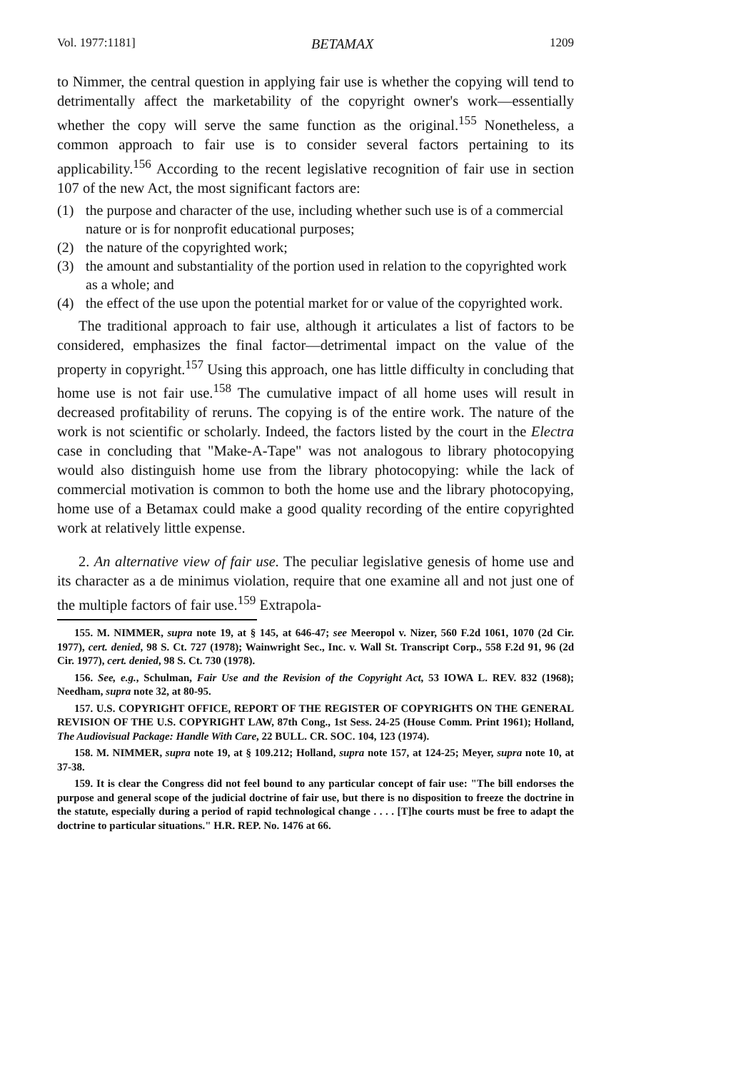Vol. 1977:1181] BETAMAX 1209
to Nimmer, the central question in applying fair use is whether the copying will tend to detrimentally affect the marketability of the copyright owner's work—essentially whether the copy will serve the same function as the original.<sup>155</sup> Nonetheless, a common approach to fair use is to consider several factors pertaining to its applicability.<sup>156</sup> According to the recent legislative recognition of fair use in section 107 of the new Act, the most significant factors are:
(1) the purpose and character of the use, including whether such use is of a commercial nature or is for nonprofit educational purposes;
(2) the nature of the copyrighted work;
(3) the amount and substantiality of the portion used in relation to the copyrighted work as a whole; and
(4) the effect of the use upon the potential market for or value of the copyrighted work.
The traditional approach to fair use, although it articulates a list of factors to be considered, emphasizes the final factor—detrimental impact on the value of the property in copyright.<sup>157</sup> Using this approach, one has little difficulty in concluding that home use is not fair use.<sup>158</sup> The cumulative impact of all home uses will result in decreased profitability of reruns. The copying is of the entire work. The nature of the work is not scientific or scholarly. Indeed, the factors listed by the court in the Electra case in concluding that "Make-A-Tape" was not analogous to library photocopying would also distinguish home use from the library photocopying: while the lack of commercial motivation is common to both the home use and the library photocopying, home use of a Betamax could make a good quality recording of the entire copyrighted work at relatively little expense.
2. An alternative view of fair use. The peculiar legislative genesis of home use and its character as a de minimus violation, require that one examine all and not just one of the multiple factors of fair use.<sup>159</sup> Extrapola-
155. M. NIMMER, supra note 19, at § 145, at 646-47; see Meeropol v. Nizer, 560 F.2d 1061, 1070 (2d Cir. 1977), cert. denied, 98 S. Ct. 727 (1978); Wainwright Sec., Inc. v. Wall St. Transcript Corp., 558 F.2d 91, 96 (2d Cir. 1977), cert. denied, 98 S. Ct. 730 (1978).
156. See, e.g., Schulman, Fair Use and the Revision of the Copyright Act, 53 IOWA L. REV. 832 (1968); Needham, supra note 32, at 80-95.
157. U.S. COPYRIGHT OFFICE, REPORT OF THE REGISTER OF COPYRIGHTS ON THE GENERAL REVISION OF THE U.S. COPYRIGHT LAW, 87th Cong., 1st Sess. 24-25 (House Comm. Print 1961); Holland, The Audiovisual Package: Handle With Care, 22 BULL. CR. SOC. 104, 123 (1974).
158. M. NIMMER, supra note 19, at § 109.212; Holland, supra note 157, at 124-25; Meyer, supra note 10, at 37-38.
159. It is clear the Congress did not feel bound to any particular concept of fair use: "The bill endorses the purpose and general scope of the judicial doctrine of fair use, but there is no disposition to freeze the doctrine in the statute, especially during a period of rapid technological change . . . . [T]he courts must be free to adapt the doctrine to particular situations." H.R. REP. No. 1476 at 66.